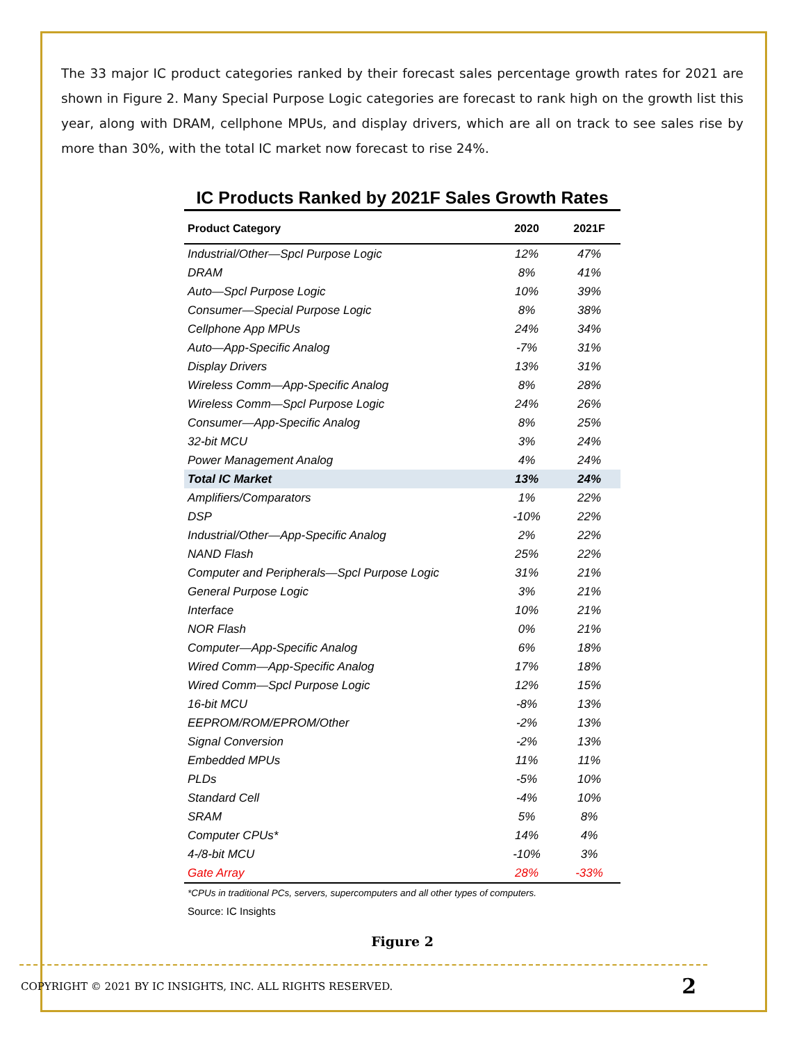The 33 major IC product categories ranked by their forecast sales percentage growth rates for 2021 are shown in Figure 2. Many Special Purpose Logic categories are forecast to rank high on the growth list this year, along with DRAM, cellphone MPUs, and display drivers, which are all on track to see sales rise by more than 30%, with the total IC market now forecast to rise 24%.
IC Products Ranked by 2021F Sales Growth Rates
| Product Category | 2020 | 2021F |
| --- | --- | --- |
| Industrial/Other—Spcl Purpose Logic | 12% | 47% |
| DRAM | 8% | 41% |
| Auto—Spcl Purpose Logic | 10% | 39% |
| Consumer—Special Purpose Logic | 8% | 38% |
| Cellphone App MPUs | 24% | 34% |
| Auto—App-Specific Analog | -7% | 31% |
| Display Drivers | 13% | 31% |
| Wireless Comm—App-Specific Analog | 8% | 28% |
| Wireless Comm—Spcl Purpose Logic | 24% | 26% |
| Consumer—App-Specific Analog | 8% | 25% |
| 32-bit MCU | 3% | 24% |
| Power Management Analog | 4% | 24% |
| Total IC Market | 13% | 24% |
| Amplifiers/Comparators | 1% | 22% |
| DSP | -10% | 22% |
| Industrial/Other—App-Specific Analog | 2% | 22% |
| NAND Flash | 25% | 22% |
| Computer and Peripherals—Spcl Purpose Logic | 31% | 21% |
| General Purpose Logic | 3% | 21% |
| Interface | 10% | 21% |
| NOR Flash | 0% | 21% |
| Computer—App-Specific Analog | 6% | 18% |
| Wired Comm—App-Specific Analog | 17% | 18% |
| Wired Comm—Spcl Purpose Logic | 12% | 15% |
| 16-bit MCU | -8% | 13% |
| EEPROM/ROM/EPROM/Other | -2% | 13% |
| Signal Conversion | -2% | 13% |
| Embedded MPUs | 11% | 11% |
| PLDs | -5% | 10% |
| Standard Cell | -4% | 10% |
| SRAM | 5% | 8% |
| Computer CPUs* | 14% | 4% |
| 4-/8-bit MCU | -10% | 3% |
| Gate Array | 28% | -33% |
*CPUs in traditional PCs, servers, supercomputers and all other types of computers.
Source: IC Insights
Figure 2
COPYRIGHT © 2021 BY IC INSIGHTS, INC. ALL RIGHTS RESERVED. 2